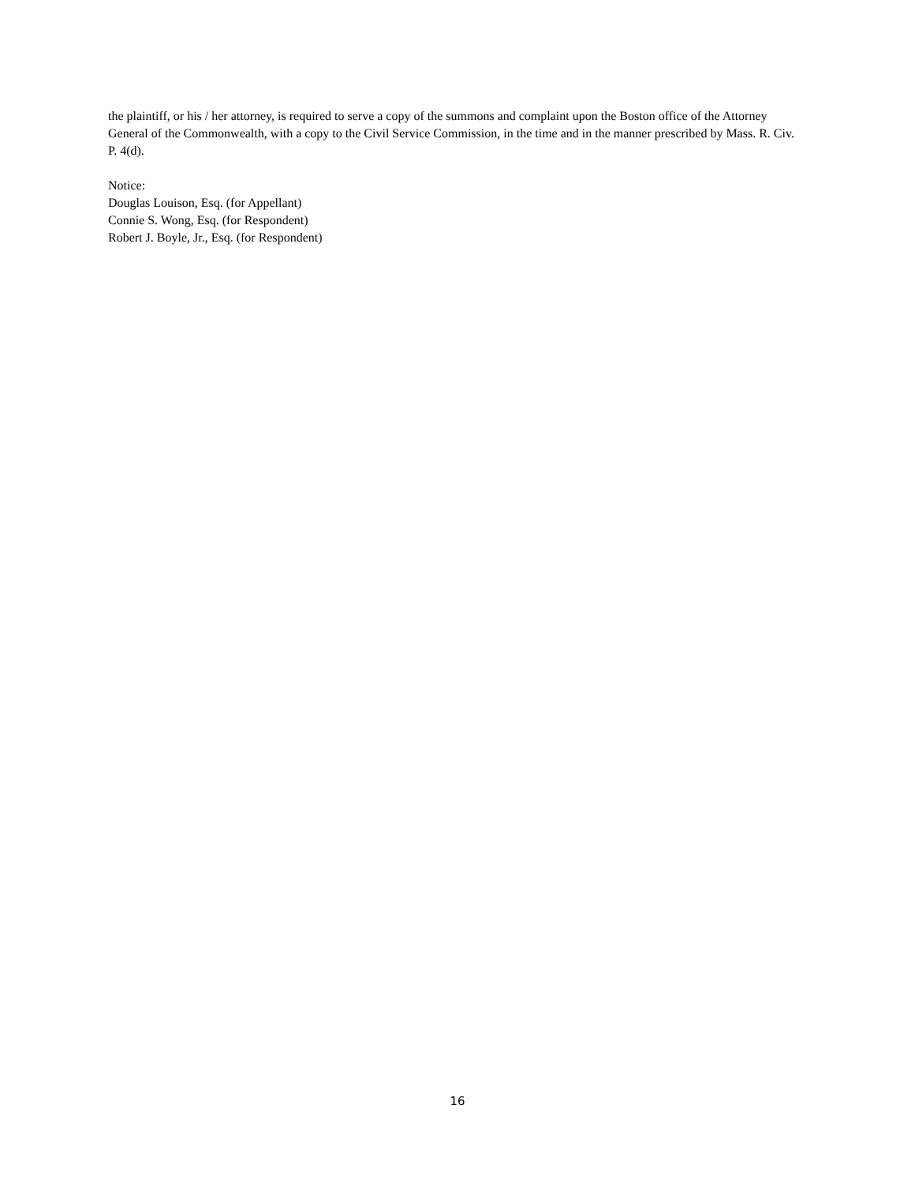the plaintiff, or his / her attorney, is required to serve a copy of the summons and complaint upon the Boston office of the Attorney General of the Commonwealth, with a copy to the Civil Service Commission, in the time and in the manner prescribed by Mass. R. Civ. P. 4(d).
Notice:
Douglas Louison, Esq. (for Appellant)
Connie S. Wong, Esq. (for Respondent)
Robert J. Boyle, Jr., Esq. (for Respondent)
16